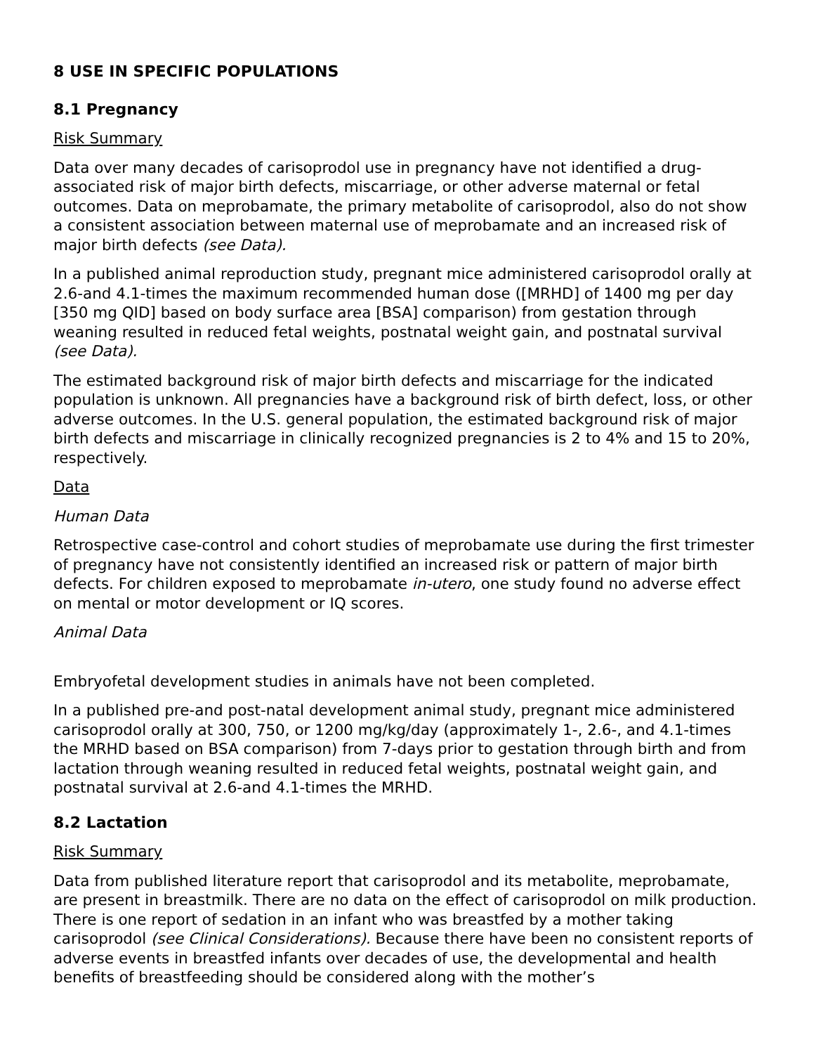8 USE IN SPECIFIC POPULATIONS
8.1 Pregnancy
Risk Summary
Data over many decades of carisoprodol use in pregnancy have not identified a drug-associated risk of major birth defects, miscarriage, or other adverse maternal or fetal outcomes. Data on meprobamate, the primary metabolite of carisoprodol, also do not show a consistent association between maternal use of meprobamate and an increased risk of major birth defects (see Data).
In a published animal reproduction study, pregnant mice administered carisoprodol orally at 2.6-and 4.1-times the maximum recommended human dose ([MRHD] of 1400 mg per day [350 mg QID] based on body surface area [BSA] comparison) from gestation through weaning resulted in reduced fetal weights, postnatal weight gain, and postnatal survival (see Data).
The estimated background risk of major birth defects and miscarriage for the indicated population is unknown. All pregnancies have a background risk of birth defect, loss, or other adverse outcomes. In the U.S. general population, the estimated background risk of major birth defects and miscarriage in clinically recognized pregnancies is 2 to 4% and 15 to 20%, respectively.
Data
Human Data
Retrospective case-control and cohort studies of meprobamate use during the first trimester of pregnancy have not consistently identified an increased risk or pattern of major birth defects. For children exposed to meprobamate in-utero, one study found no adverse effect on mental or motor development or IQ scores.
Animal Data
Embryofetal development studies in animals have not been completed.
In a published pre-and post-natal development animal study, pregnant mice administered carisoprodol orally at 300, 750, or 1200 mg/kg/day (approximately 1-, 2.6-, and 4.1-times the MRHD based on BSA comparison) from 7-days prior to gestation through birth and from lactation through weaning resulted in reduced fetal weights, postnatal weight gain, and postnatal survival at 2.6-and 4.1-times the MRHD.
8.2 Lactation
Risk Summary
Data from published literature report that carisoprodol and its metabolite, meprobamate, are present in breastmilk. There are no data on the effect of carisoprodol on milk production. There is one report of sedation in an infant who was breastfed by a mother taking carisoprodol (see Clinical Considerations). Because there have been no consistent reports of adverse events in breastfed infants over decades of use, the developmental and health benefits of breastfeeding should be considered along with the mother’s